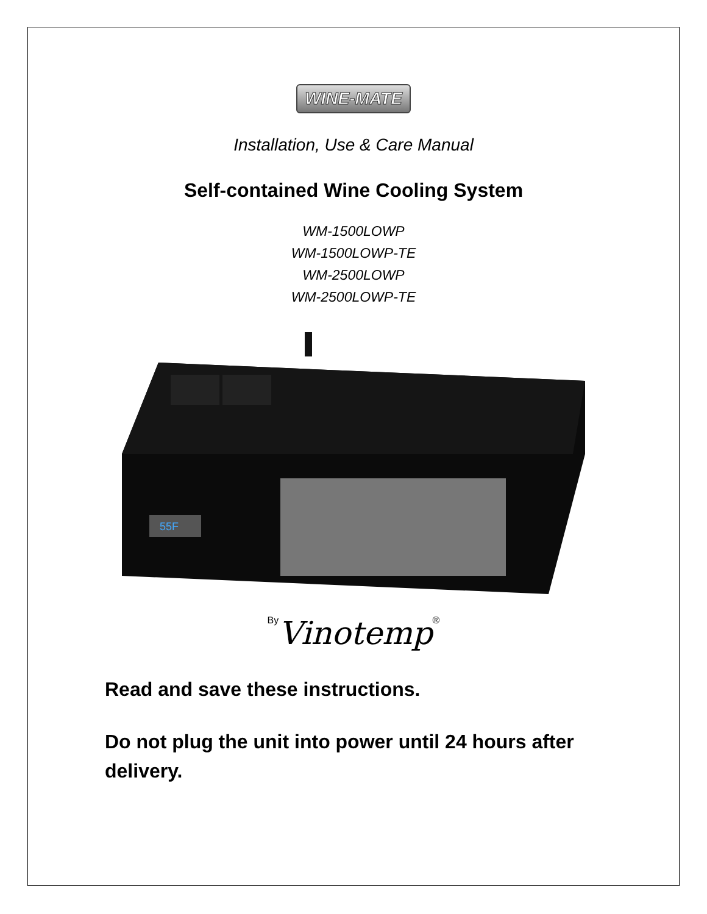WINE-MATE
Installation, Use & Care Manual
Self-contained Wine Cooling System
WM-1500LOWP
WM-1500LOWP-TE
WM-2500LOWP
WM-2500LOWP-TE
55F
By Vinotemp®
Read and save these instructions.
Do not plug the unit into power until 24 hours after delivery.